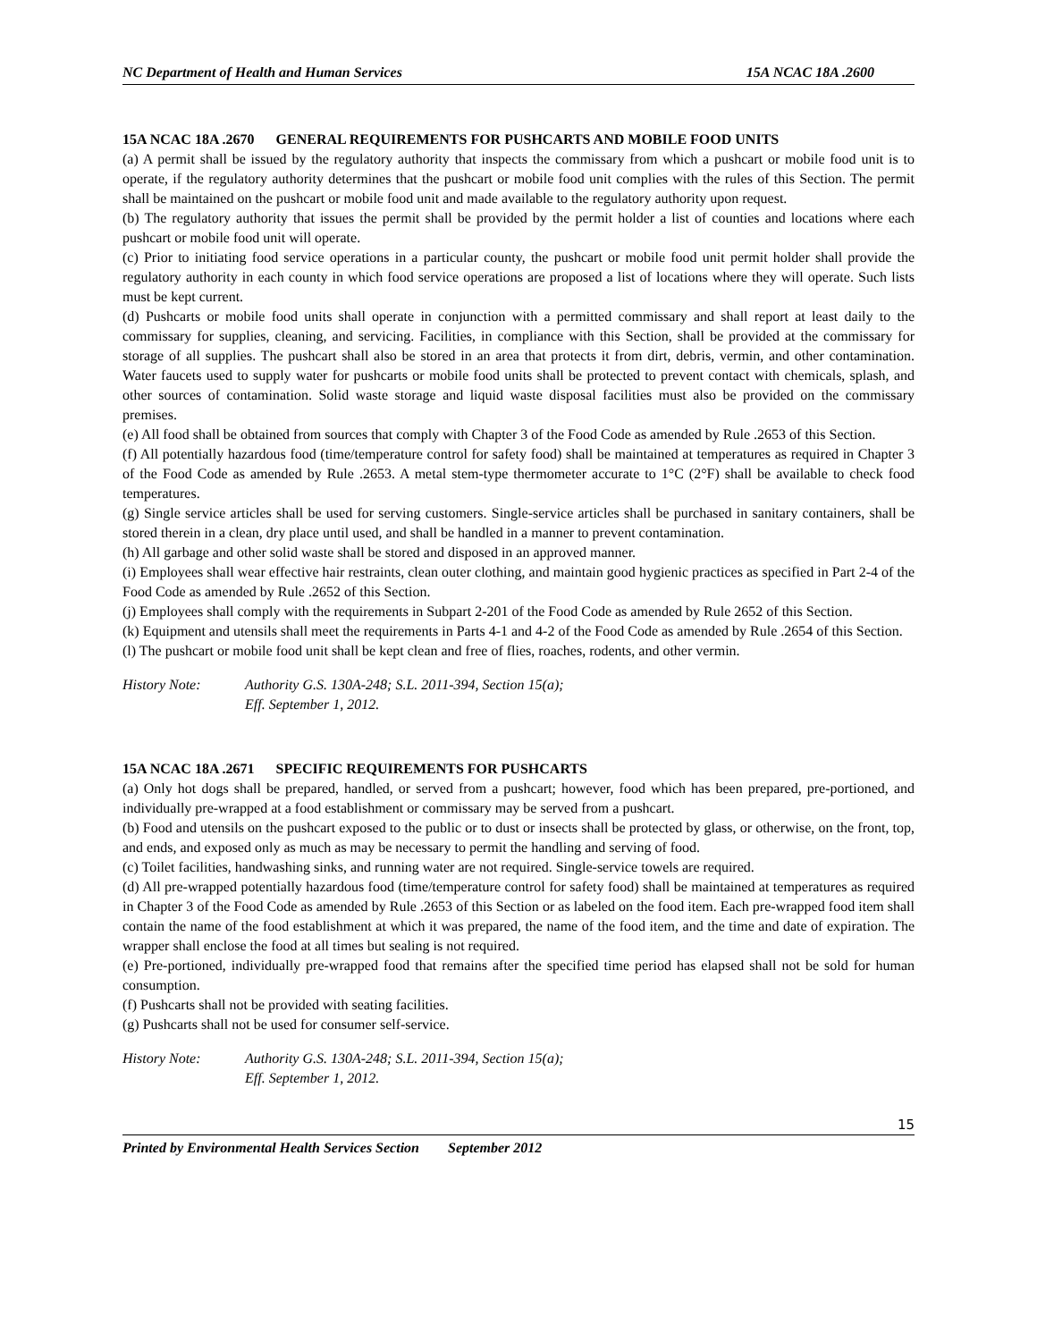NC Department of Health and Human Services 15A NCAC 18A .2600
15A NCAC 18A .2670 GENERAL REQUIREMENTS FOR PUSHCARTS AND MOBILE FOOD UNITS
(a) A permit shall be issued by the regulatory authority that inspects the commissary from which a pushcart or mobile food unit is to operate, if the regulatory authority determines that the pushcart or mobile food unit complies with the rules of this Section. The permit shall be maintained on the pushcart or mobile food unit and made available to the regulatory authority upon request.
(b) The regulatory authority that issues the permit shall be provided by the permit holder a list of counties and locations where each pushcart or mobile food unit will operate.
(c) Prior to initiating food service operations in a particular county, the pushcart or mobile food unit permit holder shall provide the regulatory authority in each county in which food service operations are proposed a list of locations where they will operate. Such lists must be kept current.
(d) Pushcarts or mobile food units shall operate in conjunction with a permitted commissary and shall report at least daily to the commissary for supplies, cleaning, and servicing. Facilities, in compliance with this Section, shall be provided at the commissary for storage of all supplies. The pushcart shall also be stored in an area that protects it from dirt, debris, vermin, and other contamination. Water faucets used to supply water for pushcarts or mobile food units shall be protected to prevent contact with chemicals, splash, and other sources of contamination. Solid waste storage and liquid waste disposal facilities must also be provided on the commissary premises.
(e) All food shall be obtained from sources that comply with Chapter 3 of the Food Code as amended by Rule .2653 of this Section.
(f) All potentially hazardous food (time/temperature control for safety food) shall be maintained at temperatures as required in Chapter 3 of the Food Code as amended by Rule .2653. A metal stem-type thermometer accurate to 1°C (2°F) shall be available to check food temperatures.
(g) Single service articles shall be used for serving customers. Single-service articles shall be purchased in sanitary containers, shall be stored therein in a clean, dry place until used, and shall be handled in a manner to prevent contamination.
(h) All garbage and other solid waste shall be stored and disposed in an approved manner.
(i) Employees shall wear effective hair restraints, clean outer clothing, and maintain good hygienic practices as specified in Part 2-4 of the Food Code as amended by Rule .2652 of this Section.
(j) Employees shall comply with the requirements in Subpart 2-201 of the Food Code as amended by Rule 2652 of this Section.
(k) Equipment and utensils shall meet the requirements in Parts 4-1 and 4-2 of the Food Code as amended by Rule .2654 of this Section.
(l) The pushcart or mobile food unit shall be kept clean and free of flies, roaches, rodents, and other vermin.
History Note: Authority G.S. 130A-248; S.L. 2011-394, Section 15(a);
Eff. September 1, 2012.
15A NCAC 18A .2671 SPECIFIC REQUIREMENTS FOR PUSHCARTS
(a) Only hot dogs shall be prepared, handled, or served from a pushcart; however, food which has been prepared, pre-portioned, and individually pre-wrapped at a food establishment or commissary may be served from a pushcart.
(b) Food and utensils on the pushcart exposed to the public or to dust or insects shall be protected by glass, or otherwise, on the front, top, and ends, and exposed only as much as may be necessary to permit the handling and serving of food.
(c) Toilet facilities, handwashing sinks, and running water are not required. Single-service towels are required.
(d) All pre-wrapped potentially hazardous food (time/temperature control for safety food) shall be maintained at temperatures as required in Chapter 3 of the Food Code as amended by Rule .2653 of this Section or as labeled on the food item. Each pre-wrapped food item shall contain the name of the food establishment at which it was prepared, the name of the food item, and the time and date of expiration. The wrapper shall enclose the food at all times but sealing is not required.
(e) Pre-portioned, individually pre-wrapped food that remains after the specified time period has elapsed shall not be sold for human consumption.
(f) Pushcarts shall not be provided with seating facilities.
(g) Pushcarts shall not be used for consumer self-service.
History Note: Authority G.S. 130A-248; S.L. 2011-394, Section 15(a);
Eff. September 1, 2012.
15
Printed by Environmental Health Services Section September 2012